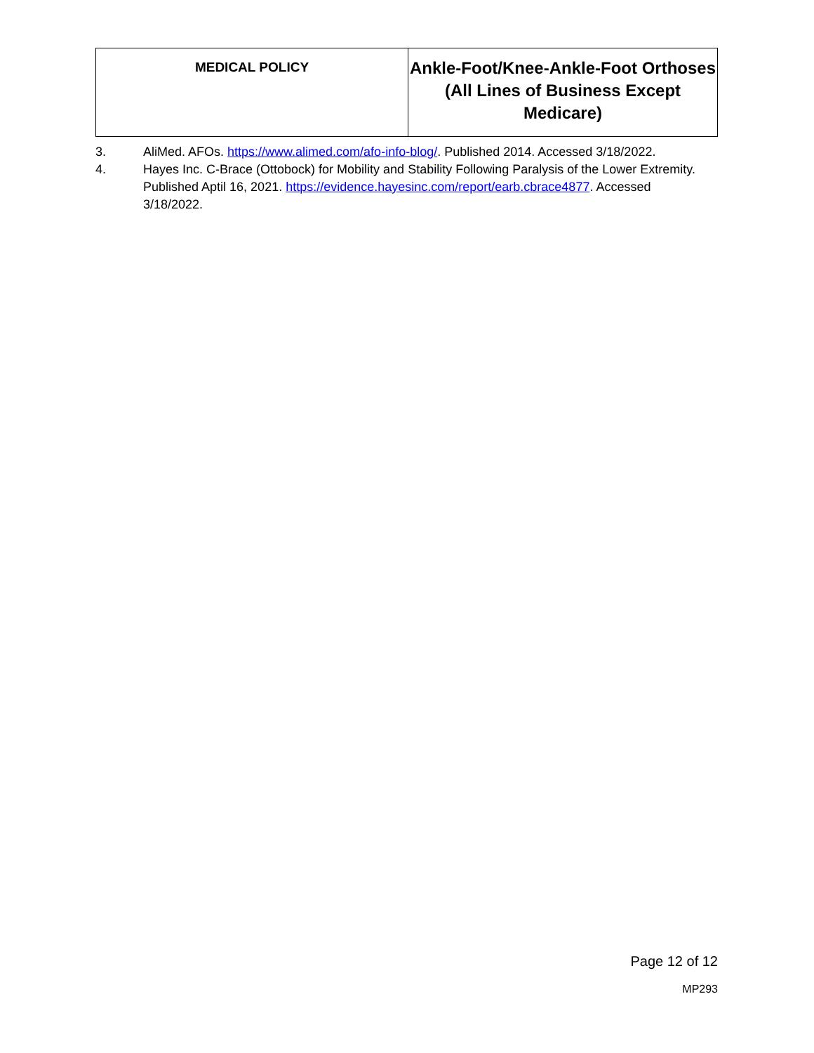| MEDICAL POLICY | Ankle-Foot/Knee-Ankle-Foot Orthoses (All Lines of Business Except Medicare) |
3. AliMed. AFOs. https://www.alimed.com/afo-info-blog/. Published 2014. Accessed 3/18/2022.
4. Hayes Inc. C-Brace (Ottobock) for Mobility and Stability Following Paralysis of the Lower Extremity. Published Aptil 16, 2021. https://evidence.hayesinc.com/report/earb.cbrace4877. Accessed 3/18/2022.
Page 12 of 12
MP293